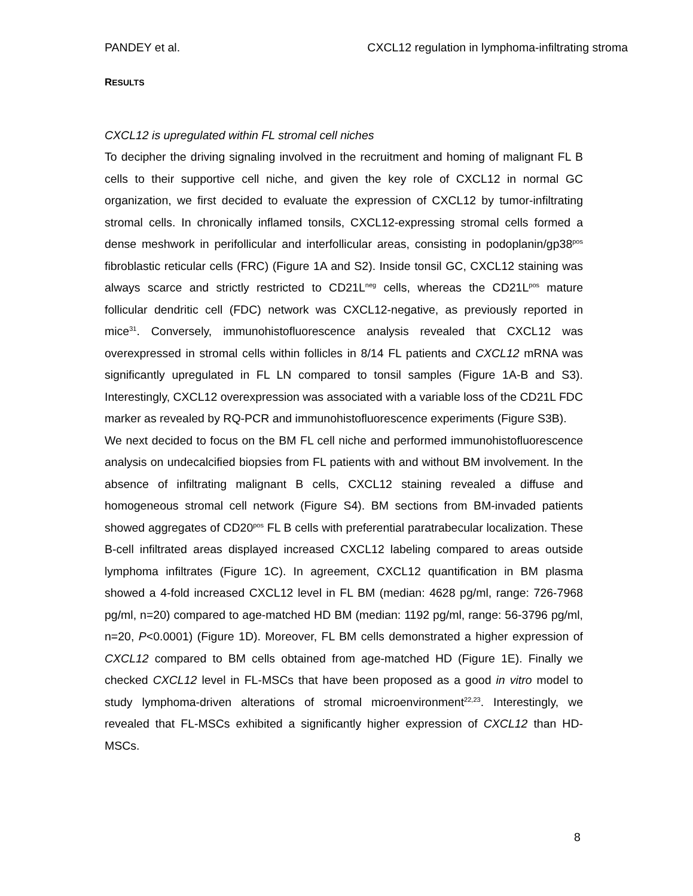PANDEY et al. CXCL12 regulation in lymphoma-infiltrating stroma
RESULTS
CXCL12 is upregulated within FL stromal cell niches
To decipher the driving signaling involved in the recruitment and homing of malignant FL B cells to their supportive cell niche, and given the key role of CXCL12 in normal GC organization, we first decided to evaluate the expression of CXCL12 by tumor-infiltrating stromal cells. In chronically inflamed tonsils, CXCL12-expressing stromal cells formed a dense meshwork in perifollicular and interfollicular areas, consisting in podoplanin/gp38<sup>pos</sup> fibroblastic reticular cells (FRC) (Figure 1A and S2). Inside tonsil GC, CXCL12 staining was always scarce and strictly restricted to CD21L<sup>neg</sup> cells, whereas the CD21L<sup>pos</sup> mature follicular dendritic cell (FDC) network was CXCL12-negative, as previously reported in mice<sup>31</sup>. Conversely, immunohistofluorescence analysis revealed that CXCL12 was overexpressed in stromal cells within follicles in 8/14 FL patients and CXCL12 mRNA was significantly upregulated in FL LN compared to tonsil samples (Figure 1A-B and S3). Interestingly, CXCL12 overexpression was associated with a variable loss of the CD21L FDC marker as revealed by RQ-PCR and immunohistofluorescence experiments (Figure S3B).
We next decided to focus on the BM FL cell niche and performed immunohistofluorescence analysis on undecalcified biopsies from FL patients with and without BM involvement. In the absence of infiltrating malignant B cells, CXCL12 staining revealed a diffuse and homogeneous stromal cell network (Figure S4). BM sections from BM-invaded patients showed aggregates of CD20<sup>pos</sup> FL B cells with preferential paratrabecular localization. These B-cell infiltrated areas displayed increased CXCL12 labeling compared to areas outside lymphoma infiltrates (Figure 1C). In agreement, CXCL12 quantification in BM plasma showed a 4-fold increased CXCL12 level in FL BM (median: 4628 pg/ml, range: 726-7968 pg/ml, n=20) compared to age-matched HD BM (median: 1192 pg/ml, range: 56-3796 pg/ml, n=20, P<0.0001) (Figure 1D). Moreover, FL BM cells demonstrated a higher expression of CXCL12 compared to BM cells obtained from age-matched HD (Figure 1E). Finally we checked CXCL12 level in FL-MSCs that have been proposed as a good in vitro model to study lymphoma-driven alterations of stromal microenvironment<sup>22,23</sup>. Interestingly, we revealed that FL-MSCs exhibited a significantly higher expression of CXCL12 than HD-MSCs.
8